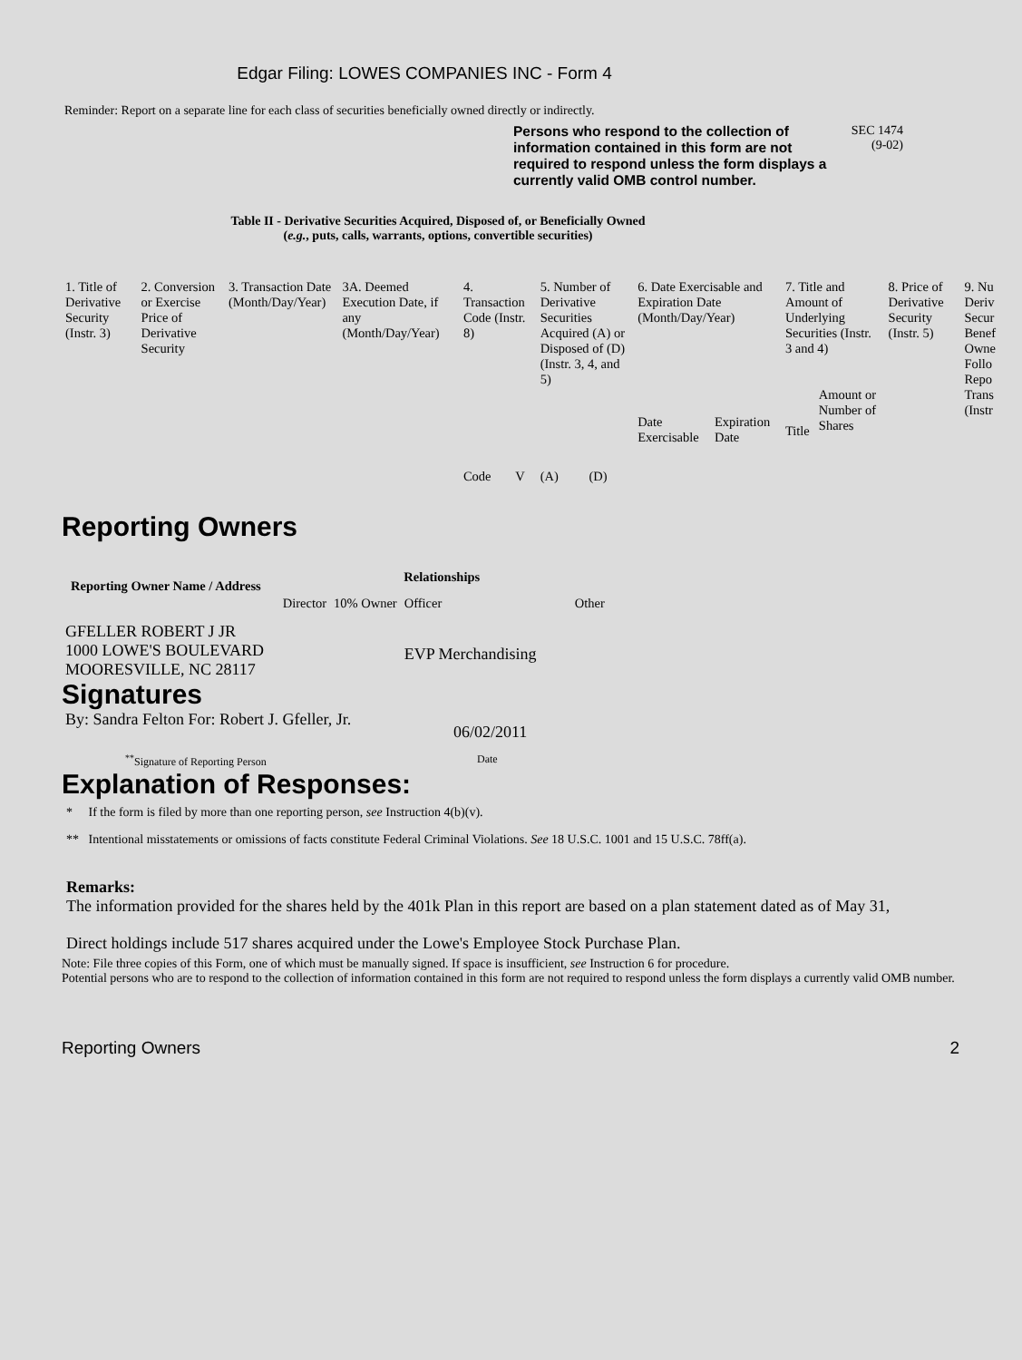Edgar Filing: LOWES COMPANIES INC - Form 4
Reminder: Report on a separate line for each class of securities beneficially owned directly or indirectly.
Persons who respond to the collection of information contained in this form are not required to respond unless the form displays a currently valid OMB control number.
SEC 1474
(9-02)
Table II - Derivative Securities Acquired, Disposed of, or Beneficially Owned
(e.g., puts, calls, warrants, options, convertible securities)
| 1. Title of Derivative Security (Instr. 3) | 2. Conversion or Exercise Price of Derivative Security | 3. Transaction Date (Month/Day/Year) | 3A. Deemed Execution Date, if any (Month/Day/Year) | 4. Transaction Code (Instr. 8) | | 5. Number of Derivative Securities Acquired (A) or Disposed of (D) (Instr. 3, 4, and 5) | | 6. Date Exercisable and Expiration Date (Month/Day/Year) | | 7. Title and Amount of Underlying Securities (Instr. 3 and 4) | | 8. Price of Derivative Security (Instr. 5) | 9. Nu Deriv Secur Benef Owne Follo Repo Trans (Instr |
| | | | | Code | V | (A) | (D) | Date Exercisable | Expiration Date | Title | Amount or Number of Shares | | |
Reporting Owners
| Reporting Owner Name / Address | Relationships | | | |
| --- | --- | --- | --- | --- |
| | Director | 10% Owner | Officer | Other |
| GFELLER ROBERT J JR 1000 LOWE'S BOULEVARD MOORESVILLE, NC 28117 | | | EVP Merchandising | |
Signatures
| By: Sandra Felton For: Robert J. Gfeller, Jr. | 06/02/2011 |
| <sup>**</sup> Signature of Reporting Person | Date |
Explanation of Responses:
* If the form is filed by more than one reporting person, see Instruction 4(b)(v).
** Intentional misstatements or omissions of facts constitute Federal Criminal Violations. See 18 U.S.C. 1001 and 15 U.S.C. 78ff(a).
Remarks:
The information provided for the shares held by the 401k Plan in this report are based on a plan statement dated as of May 31,
Direct holdings include 517 shares acquired under the Lowe's Employee Stock Purchase Plan.
Note: File three copies of this Form, one of which must be manually signed. If space is insufficient, see Instruction 6 for procedure.
Potential persons who are to respond to the collection of information contained in this form are not required to respond unless the form displays a currently valid OMB number.
Reporting Owners 2